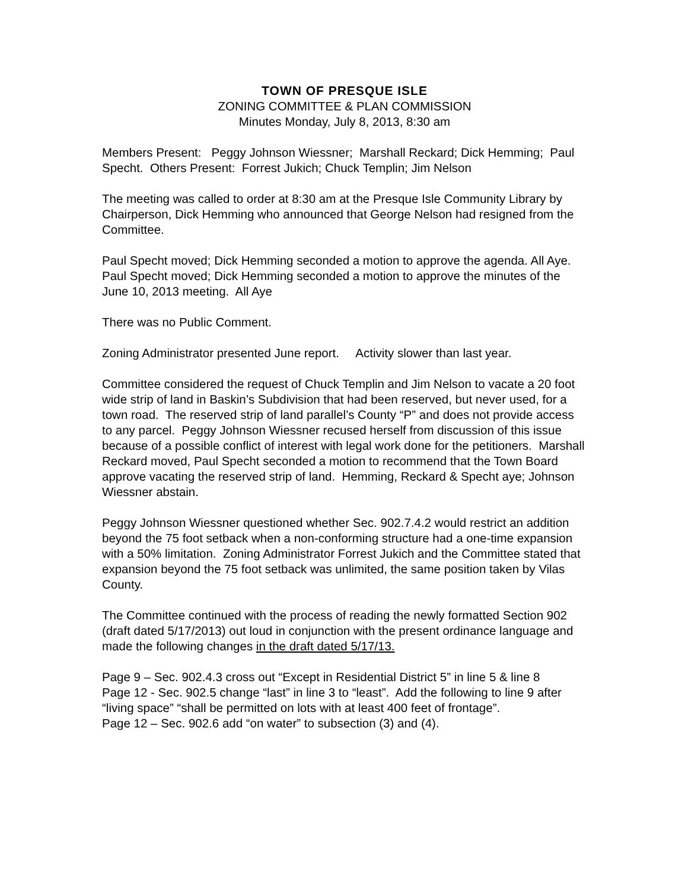TOWN OF PRESQUE ISLE
ZONING COMMITTEE & PLAN COMMISSION
Minutes Monday, July 8, 2013, 8:30 am
Members Present: Peggy Johnson Wiessner; Marshall Reckard; Dick Hemming; Paul Specht. Others Present: Forrest Jukich; Chuck Templin; Jim Nelson
The meeting was called to order at 8:30 am at the Presque Isle Community Library by Chairperson, Dick Hemming who announced that George Nelson had resigned from the Committee.
Paul Specht moved; Dick Hemming seconded a motion to approve the agenda. All Aye. Paul Specht moved; Dick Hemming seconded a motion to approve the minutes of the June 10, 2013 meeting. All Aye
There was no Public Comment.
Zoning Administrator presented June report. Activity slower than last year.
Committee considered the request of Chuck Templin and Jim Nelson to vacate a 20 foot wide strip of land in Baskin’s Subdivision that had been reserved, but never used, for a town road. The reserved strip of land parallel’s County “P” and does not provide access to any parcel. Peggy Johnson Wiessner recused herself from discussion of this issue because of a possible conflict of interest with legal work done for the petitioners. Marshall Reckard moved, Paul Specht seconded a motion to recommend that the Town Board approve vacating the reserved strip of land. Hemming, Reckard & Specht aye; Johnson Wiessner abstain.
Peggy Johnson Wiessner questioned whether Sec. 902.7.4.2 would restrict an addition beyond the 75 foot setback when a non-conforming structure had a one-time expansion with a 50% limitation. Zoning Administrator Forrest Jukich and the Committee stated that expansion beyond the 75 foot setback was unlimited, the same position taken by Vilas County.
The Committee continued with the process of reading the newly formatted Section 902 (draft dated 5/17/2013) out loud in conjunction with the present ordinance language and made the following changes in the draft dated 5/17/13.
Page 9 – Sec. 902.4.3 cross out “Except in Residential District 5” in line 5 & line 8
Page 12 - Sec. 902.5 change “last” in line 3 to “least”. Add the following to line 9 after “living space” “shall be permitted on lots with at least 400 feet of frontage”.
Page 12 – Sec. 902.6 add “on water” to subsection (3) and (4).